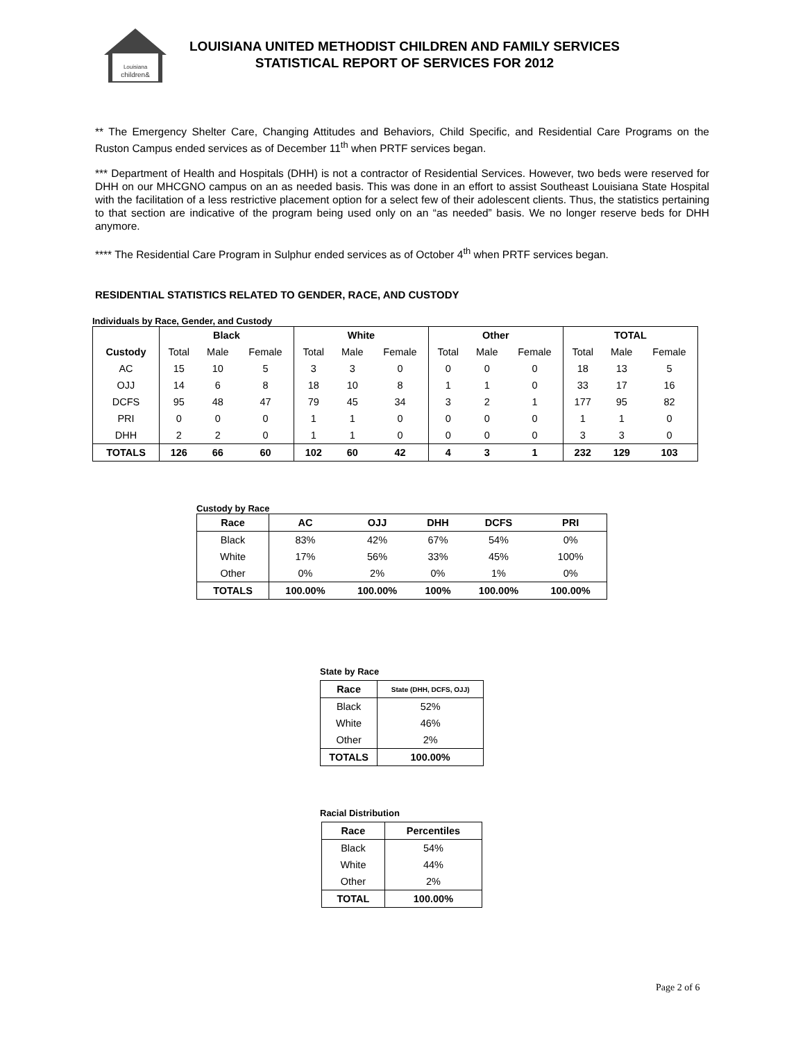Louisiana
children&
LOUISIANA UNITED METHODIST CHILDREN AND FAMILY SERVICES
STATISTICAL REPORT OF SERVICES FOR 2012
** The Emergency Shelter Care, Changing Attitudes and Behaviors, Child Specific, and Residential Care Programs on the Ruston Campus ended services as of December 11<sup>th</sup> when PRTF services began.
*** Department of Health and Hospitals (DHH) is not a contractor of Residential Services. However, two beds were reserved for DHH on our MHCGNO campus on an as needed basis. This was done in an effort to assist Southeast Louisiana State Hospital with the facilitation of a less restrictive placement option for a select few of their adolescent clients. Thus, the statistics pertaining to that section are indicative of the program being used only on an “as needed” basis. We no longer reserve beds for DHH anymore.
**** The Residential Care Program in Sulphur ended services as of October 4<sup>th</sup> when PRTF services began.
RESIDENTIAL STATISTICS RELATED TO GENDER, RACE, AND CUSTODY
Individuals by Race, Gender, and Custody
| | Black | | | White | | | Other | | | TOTAL | | |
| --- | --- | --- | --- | --- | --- | --- | --- | --- | --- | --- | --- | --- |
| Custody | Total | Male | Female | Total | Male | Female | Total | Male | Female | Total | Male | Female |
| AC | 15 | 10 | 5 | 3 | 3 | 0 | 0 | 0 | 0 | 18 | 13 | 5 |
| OJJ | 14 | 6 | 8 | 18 | 10 | 8 | 1 | 1 | 0 | 33 | 17 | 16 |
| DCFS | 95 | 48 | 47 | 79 | 45 | 34 | 3 | 2 | 1 | 177 | 95 | 82 |
| PRI | 0 | 0 | 0 | 1 | 1 | 0 | 0 | 0 | 0 | 1 | 1 | 0 |
| DHH | 2 | 2 | 0 | 1 | 1 | 0 | 0 | 0 | 0 | 3 | 3 | 0 |
| TOTALS | 126 | 66 | 60 | 102 | 60 | 42 | 4 | 3 | 1 | 232 | 129 | 103 |
Custody by Race
| Race | AC | OJJ | DHH | DCFS | PRI |
| --- | --- | --- | --- | --- | --- |
| Black | 83% | 42% | 67% | 54% | 0% |
| White | 17% | 56% | 33% | 45% | 100% |
| Other | 0% | 2% | 0% | 1% | 0% |
| TOTALS | 100.00% | 100.00% | 100% | 100.00% | 100.00% |
State by Race
| Race | State (DHH, DCFS, OJJ) |
| --- | --- |
| Black | 52% |
| White | 46% |
| Other | 2% |
| TOTALS | 100.00% |
Racial Distribution
| Race | Percentiles |
| --- | --- |
| Black | 54% |
| White | 44% |
| Other | 2% |
| TOTAL | 100.00% |
Page 2 of 6